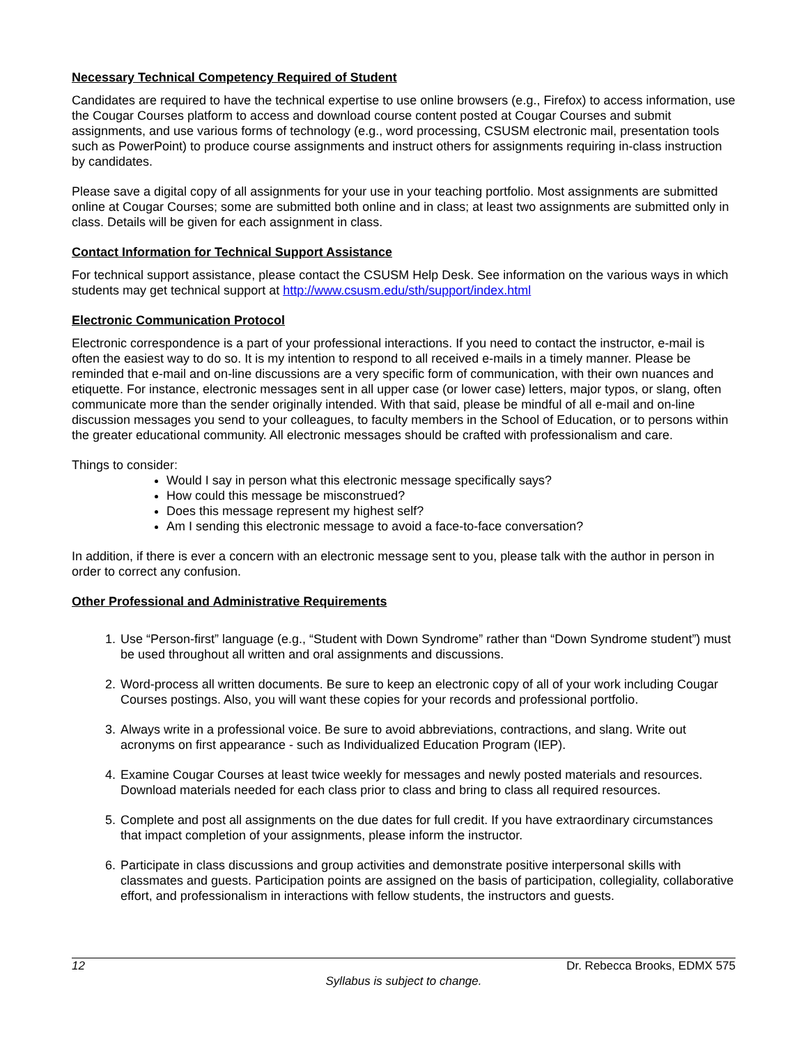Necessary Technical Competency Required of Student
Candidates are required to have the technical expertise to use online browsers (e.g., Firefox) to access information, use the Cougar Courses platform to access and download course content posted at Cougar Courses and submit assignments, and use various forms of technology (e.g., word processing, CSUSM electronic mail, presentation tools such as PowerPoint) to produce course assignments and instruct others for assignments requiring in-class instruction by candidates.
Please save a digital copy of all assignments for your use in your teaching portfolio. Most assignments are submitted online at Cougar Courses; some are submitted both online and in class; at least two assignments are submitted only in class. Details will be given for each assignment in class.
Contact Information for Technical Support Assistance
For technical support assistance, please contact the CSUSM Help Desk. See information on the various ways in which students may get technical support at http://www.csusm.edu/sth/support/index.html
Electronic Communication Protocol
Electronic correspondence is a part of your professional interactions. If you need to contact the instructor, e-mail is often the easiest way to do so. It is my intention to respond to all received e-mails in a timely manner. Please be reminded that e-mail and on-line discussions are a very specific form of communication, with their own nuances and etiquette. For instance, electronic messages sent in all upper case (or lower case) letters, major typos, or slang, often communicate more than the sender originally intended. With that said, please be mindful of all e-mail and on-line discussion messages you send to your colleagues, to faculty members in the School of Education, or to persons within the greater educational community. All electronic messages should be crafted with professionalism and care.
Things to consider:
Would I say in person what this electronic message specifically says?
How could this message be misconstrued?
Does this message represent my highest self?
Am I sending this electronic message to avoid a face-to-face conversation?
In addition, if there is ever a concern with an electronic message sent to you, please talk with the author in person in order to correct any confusion.
Other Professional and Administrative Requirements
1. Use “Person-first” language (e.g., “Student with Down Syndrome” rather than “Down Syndrome student”) must be used throughout all written and oral assignments and discussions.
2. Word-process all written documents. Be sure to keep an electronic copy of all of your work including Cougar Courses postings. Also, you will want these copies for your records and professional portfolio.
3. Always write in a professional voice. Be sure to avoid abbreviations, contractions, and slang. Write out acronyms on first appearance - such as Individualized Education Program (IEP).
4. Examine Cougar Courses at least twice weekly for messages and newly posted materials and resources. Download materials needed for each class prior to class and bring to class all required resources.
5. Complete and post all assignments on the due dates for full credit. If you have extraordinary circumstances that impact completion of your assignments, please inform the instructor.
6. Participate in class discussions and group activities and demonstrate positive interpersonal skills with classmates and guests. Participation points are assigned on the basis of participation, collegiality, collaborative effort, and professionalism in interactions with fellow students, the instructors and guests.
12 Dr. Rebecca Brooks, EDMX 575
Syllabus is subject to change.